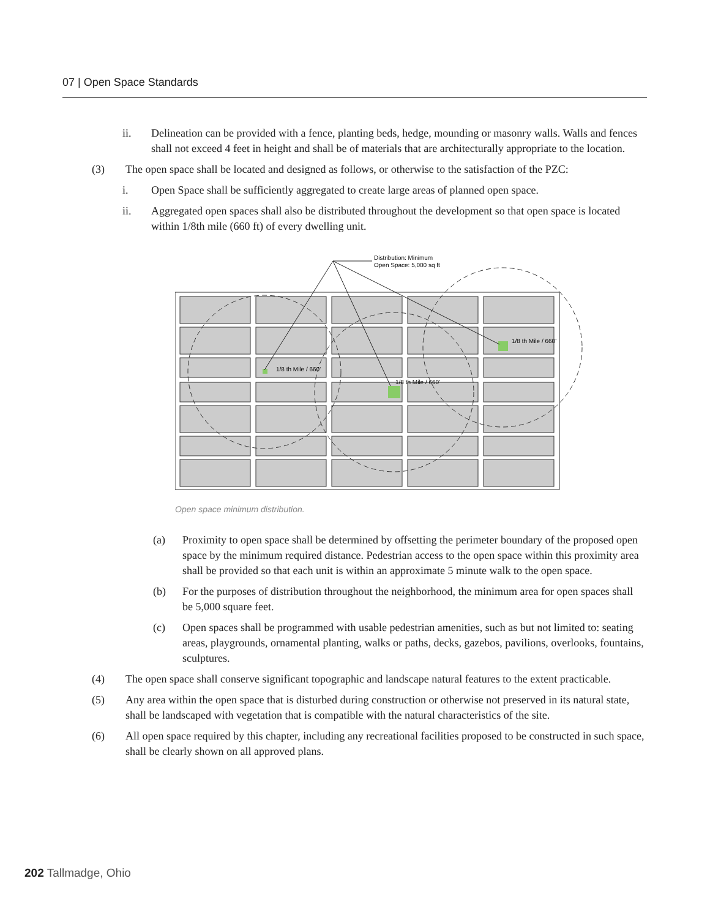07 | Open Space Standards
ii. Delineation can be provided with a fence, planting beds, hedge, mounding or masonry walls. Walls and fences shall not exceed 4 feet in height and shall be of materials that are architecturally appropriate to the location.
(3) The open space shall be located and designed as follows, or otherwise to the satisfaction of the PZC:
i. Open Space shall be sufficiently aggregated to create large areas of planned open space.
ii. Aggregated open spaces shall also be distributed throughout the development so that open space is located within 1/8th mile (660 ft) of every dwelling unit.
Distribution: Minimum
Open Space: 5,000 sq ft
1/8 th Mile / 660'
1/8 th Mile / 660'
1/8 th Mile / 660'
Open space minimum distribution.
(a) Proximity to open space shall be determined by offsetting the perimeter boundary of the proposed open space by the minimum required distance. Pedestrian access to the open space within this proximity area shall be provided so that each unit is within an approximate 5 minute walk to the open space.
(b) For the purposes of distribution throughout the neighborhood, the minimum area for open spaces shall be 5,000 square feet.
(c) Open spaces shall be programmed with usable pedestrian amenities, such as but not limited to: seating areas, playgrounds, ornamental planting, walks or paths, decks, gazebos, pavilions, overlooks, fountains, sculptures.
(4) The open space shall conserve significant topographic and landscape natural features to the extent practicable.
(5) Any area within the open space that is disturbed during construction or otherwise not preserved in its natural state, shall be landscaped with vegetation that is compatible with the natural characteristics of the site.
(6) All open space required by this chapter, including any recreational facilities proposed to be constructed in such space, shall be clearly shown on all approved plans.
202 Tallmadge, Ohio